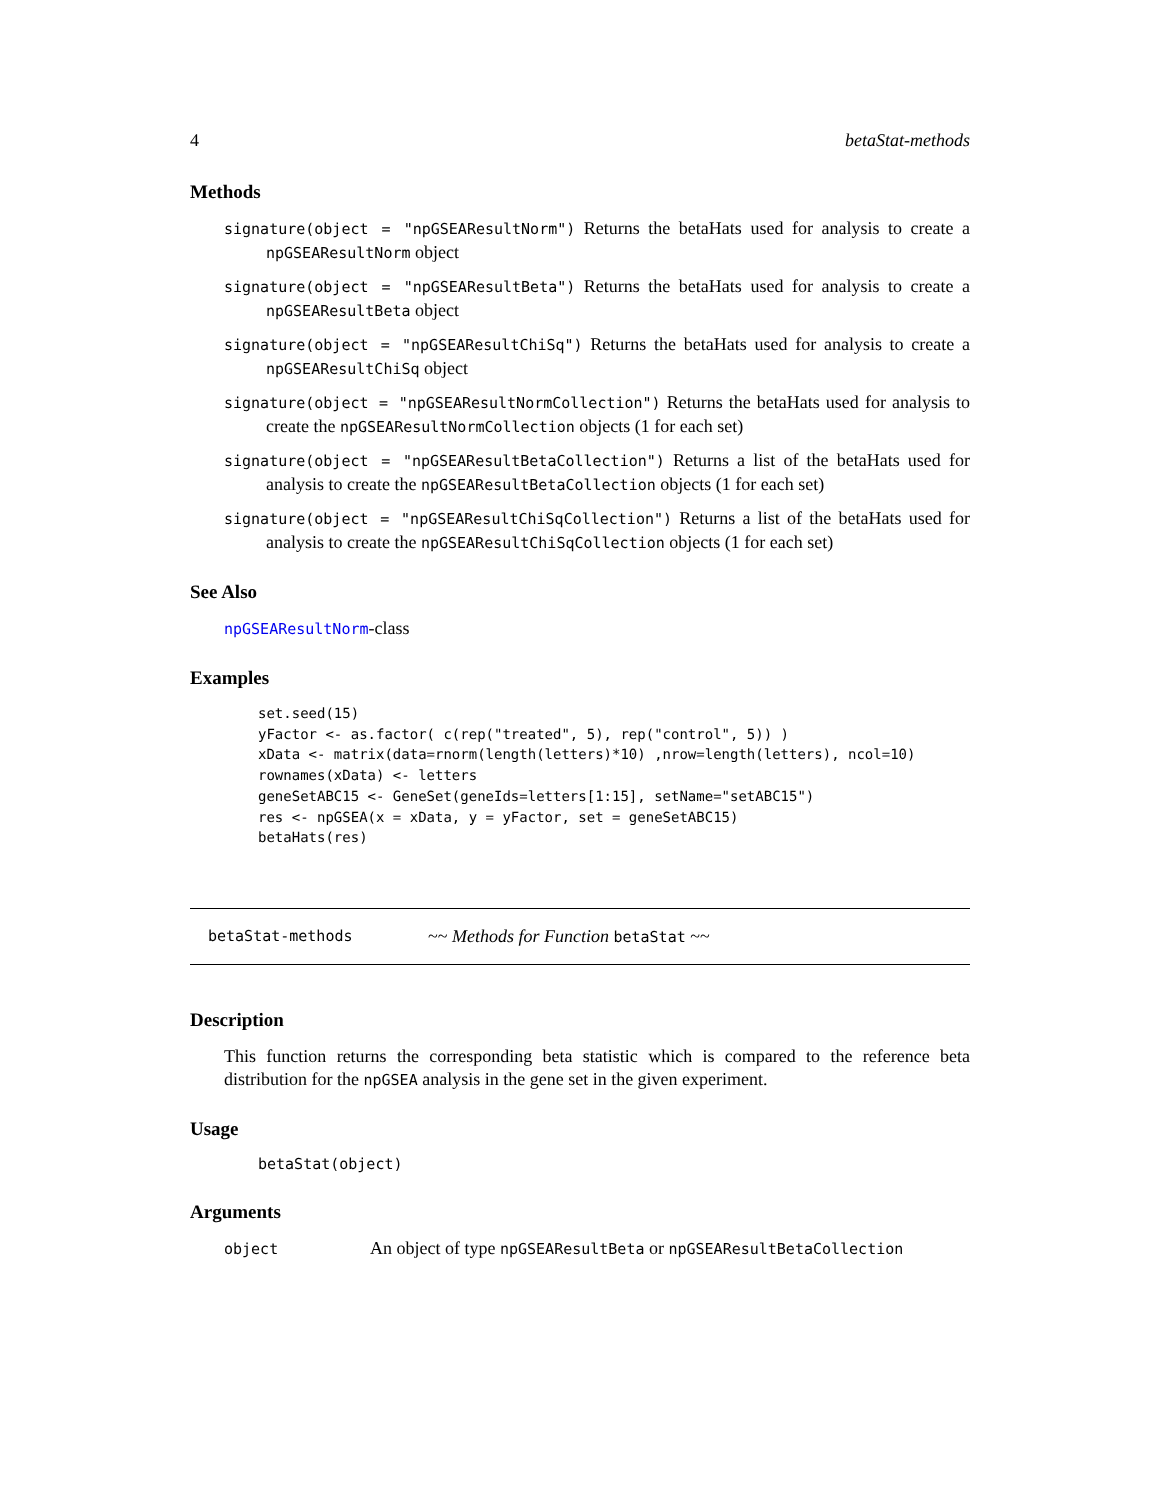4 betaStat-methods
Methods
signature(object = "npGSEAResultNorm") Returns the betaHats used for analysis to create a npGSEAResultNorm object
signature(object = "npGSEAResultBeta") Returns the betaHats used for analysis to create a npGSEAResultBeta object
signature(object = "npGSEAResultChiSq") Returns the betaHats used for analysis to create a npGSEAResultChiSq object
signature(object = "npGSEAResultNormCollection") Returns the betaHats used for analysis to create the npGSEAResultNormCollection objects (1 for each set)
signature(object = "npGSEAResultBetaCollection") Returns a list of the betaHats used for analysis to create the npGSEAResultBetaCollection objects (1 for each set)
signature(object = "npGSEAResultChiSqCollection") Returns a list of the betaHats used for analysis to create the npGSEAResultChiSqCollection objects (1 for each set)
See Also
npGSEAResultNorm-class
Examples
set.seed(15)
yFactor <- as.factor( c(rep("treated", 5), rep("control", 5)) )
xData <- matrix(data=rnorm(length(letters)*10) ,nrow=length(letters), ncol=10)
rownames(xData) <- letters
geneSetABC15 <- GeneSet(geneIds=letters[1:15], setName="setABC15")
res <- npGSEA(x = xData, y = yFactor, set = geneSetABC15)
betaHats(res)
betaStat-methods ~~ Methods for Function betaStat ~~
Description
This function returns the corresponding beta statistic which is compared to the reference beta distribution for the npGSEA analysis in the gene set in the given experiment.
Usage
betaStat(object)
Arguments
object An object of type npGSEAResultBeta or npGSEAResultBetaCollection